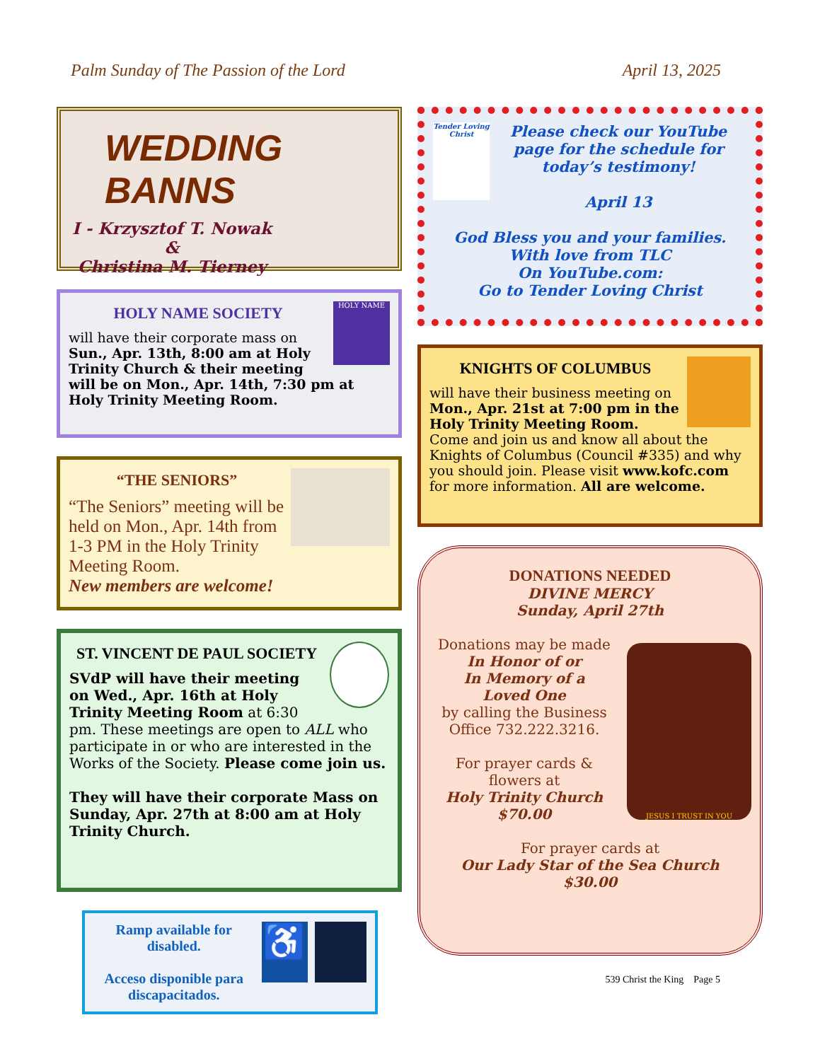Palm Sunday of The Passion of the Lord April 13, 2025
WEDDING BANNS
I - Krzysztof T. Nowak
&
Christina M. Tierney
HOLY NAME
HOLY NAME SOCIETY
will have their corporate mass on Sun., Apr. 13th, 8:00 am at Holy Trinity Church & their meeting will be on Mon., Apr. 14th, 7:30 pm at Holy Trinity Meeting Room.
“THE SENIORS”
“The Seniors” meeting will be held on Mon., Apr. 14th from 1-3 PM in the Holy Trinity Meeting Room.
New members are welcome!
ST. VINCENT DE PAUL SOCIETY
SVdP will have their meeting on Wed., Apr. 16th at Holy Trinity Meeting Room at 6:30 pm. These meetings are open to ALL who participate in or who are interested in the Works of the Society. Please come join us.
They will have their corporate Mass on Sunday, Apr. 27th at 8:00 am at Holy Trinity Church.
Ramp available for disabled.
Acceso disponible para discapacitados.
♿
Tender Loving Christ
Please check our YouTube page for the schedule for today’s testimony!
April 13
God Bless you and your families.
With love from TLC
On YouTube.com:
Go to Tender Loving Christ
KNIGHTS OF COLUMBUS
will have their business meeting on Mon., Apr. 21st at 7:00 pm in the Holy Trinity Meeting Room. Come and join us and know all about the Knights of Columbus (Council #335) and why you should join. Please visit www.kofc.com for more information. All are welcome.
DONATIONS NEEDED
DIVINE MERCY
Sunday, April 27th
JESUS I TRUST IN YOU
Donations may be made
In Honor of or
In Memory of a
Loved One
by calling the Business Office 732.222.3216.
For prayer cards & flowers at
Holy Trinity Church
$70.00
For prayer cards at
Our Lady Star of the Sea Church
$30.00
539 Christ the King Page 5